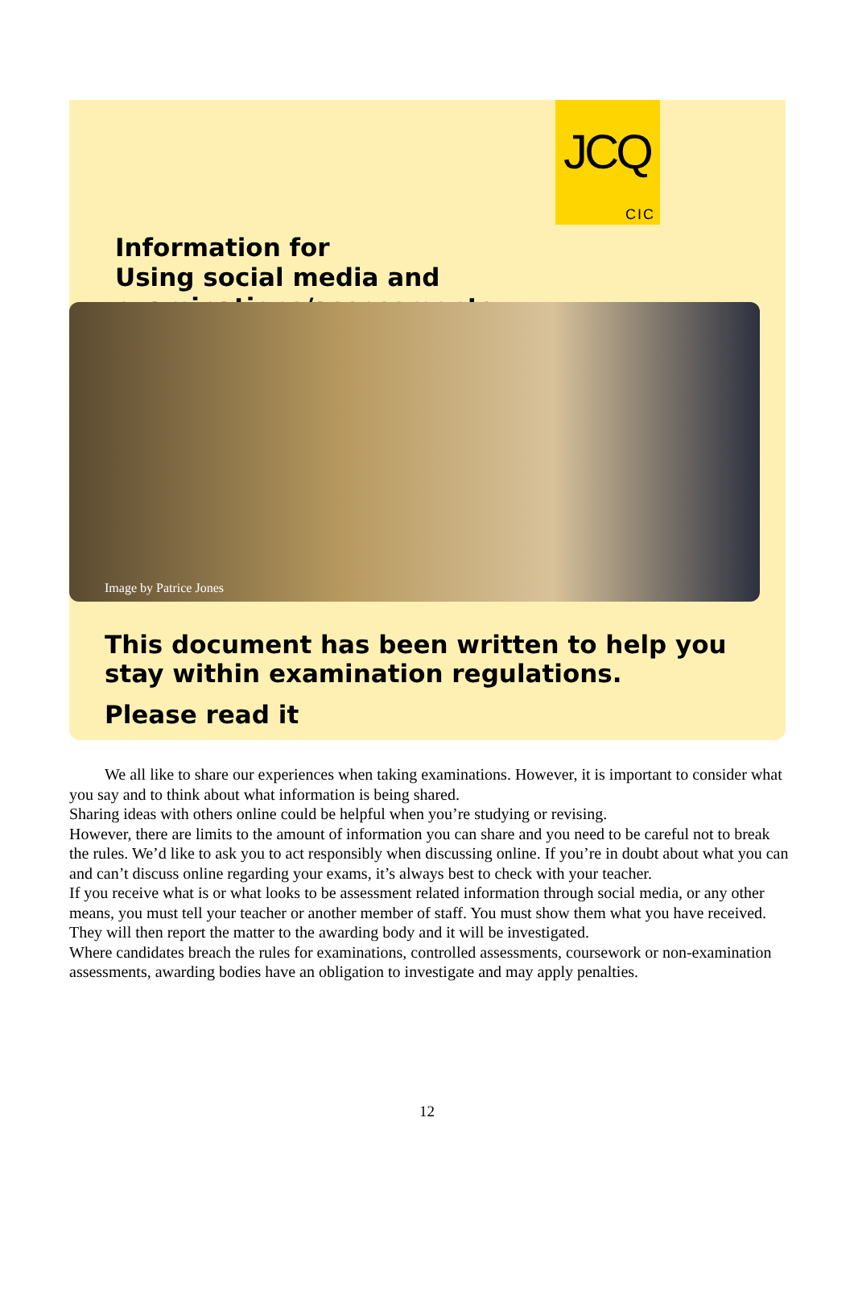JCQ
CIC
Information for
Using social media and examinations/assessments
Image by Patrice Jones
This document has been written to help you stay within examination regulations.
Please read it
We all like to share our experiences when taking examinations. However, it is important to consider what you say and to think about what information is being shared.
Sharing ideas with others online could be helpful when you’re studying or revising.
However, there are limits to the amount of information you can share and you need to be careful not to break the rules. We’d like to ask you to act responsibly when discussing online. If you’re in doubt about what you can and can’t discuss online regarding your exams, it’s always best to check with your teacher.
If you receive what is or what looks to be assessment related information through social media, or any other means, you must tell your teacher or another member of staff. You must show them what you have received. They will then report the matter to the awarding body and it will be investigated.
Where candidates breach the rules for examinations, controlled assessments, coursework or non-examination assessments, awarding bodies have an obligation to investigate and may apply penalties.
12